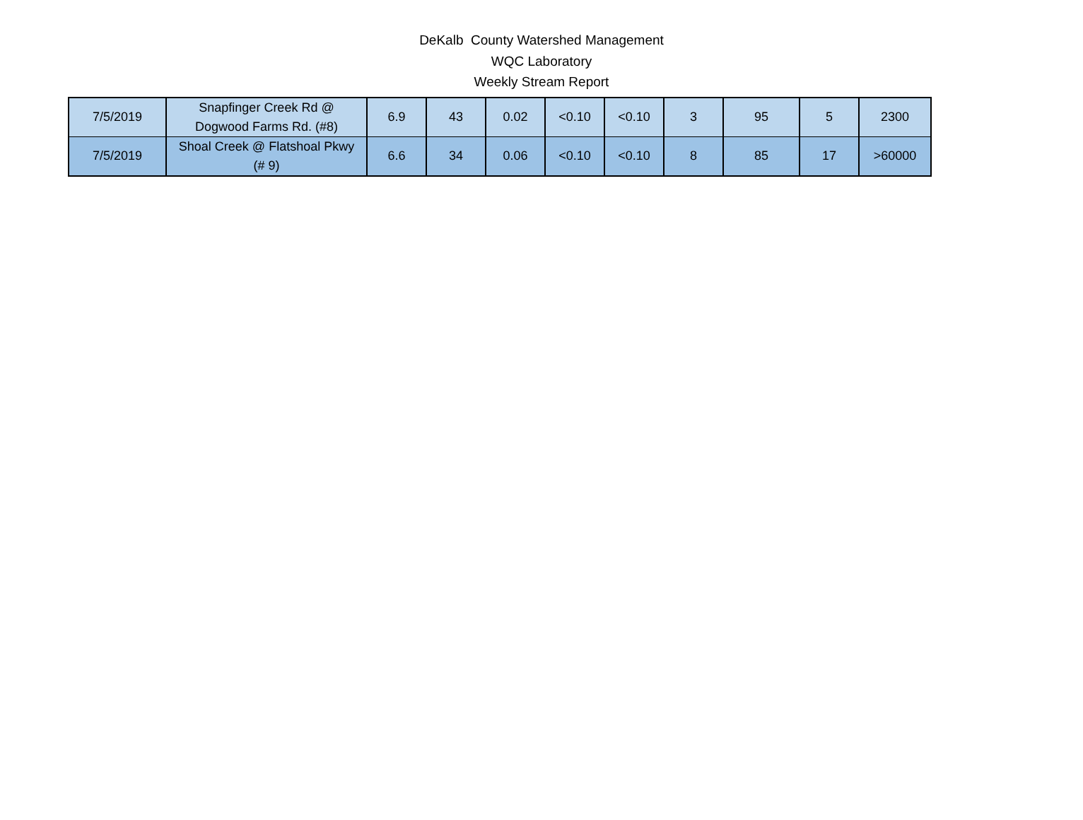DeKalb County Watershed Management
WQC Laboratory
Weekly Stream Report
| 7/5/2019 | Snapfinger Creek Rd @ Dogwood Farms Rd. (#8) | 6.9 | 43 | 0.02 | <0.10 | <0.10 | 3 | 95 | 5 | 2300 |
| 7/5/2019 | Shoal Creek @ Flatshoal Pkwy (# 9) | 6.6 | 34 | 0.06 | <0.10 | <0.10 | 8 | 85 | 17 | >60000 |